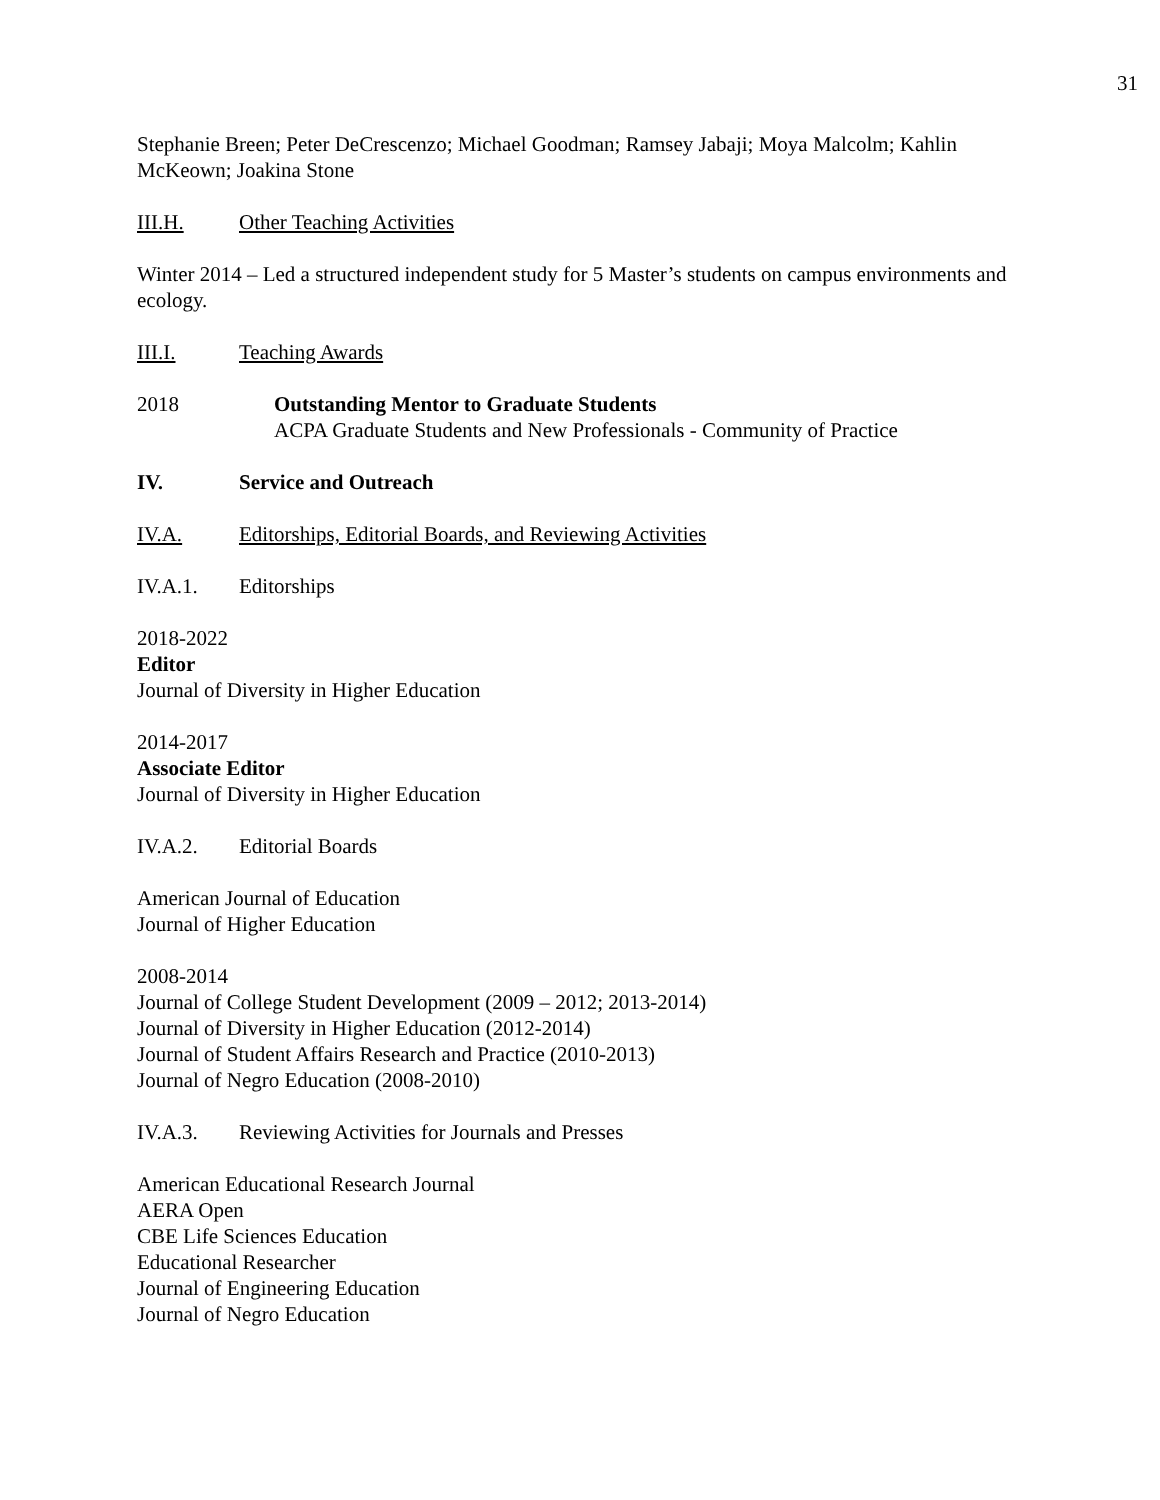31
Stephanie Breen; Peter DeCrescenzo; Michael Goodman; Ramsey Jabaji; Moya Malcolm; Kahlin McKeown; Joakina Stone
III.H. Other Teaching Activities
Winter 2014 – Led a structured independent study for 5 Master’s students on campus environments and ecology.
III.I. Teaching Awards
2018 Outstanding Mentor to Graduate Students
ACPA Graduate Students and New Professionals - Community of Practice
IV. Service and Outreach
IV.A. Editorships, Editorial Boards, and Reviewing Activities
IV.A.1. Editorships
2018-2022
Editor
Journal of Diversity in Higher Education
2014-2017
Associate Editor
Journal of Diversity in Higher Education
IV.A.2. Editorial Boards
American Journal of Education
Journal of Higher Education
2008-2014
Journal of College Student Development (2009 – 2012; 2013-2014)
Journal of Diversity in Higher Education (2012-2014)
Journal of Student Affairs Research and Practice (2010-2013)
Journal of Negro Education (2008-2010)
IV.A.3. Reviewing Activities for Journals and Presses
American Educational Research Journal
AERA Open
CBE Life Sciences Education
Educational Researcher
Journal of Engineering Education
Journal of Negro Education